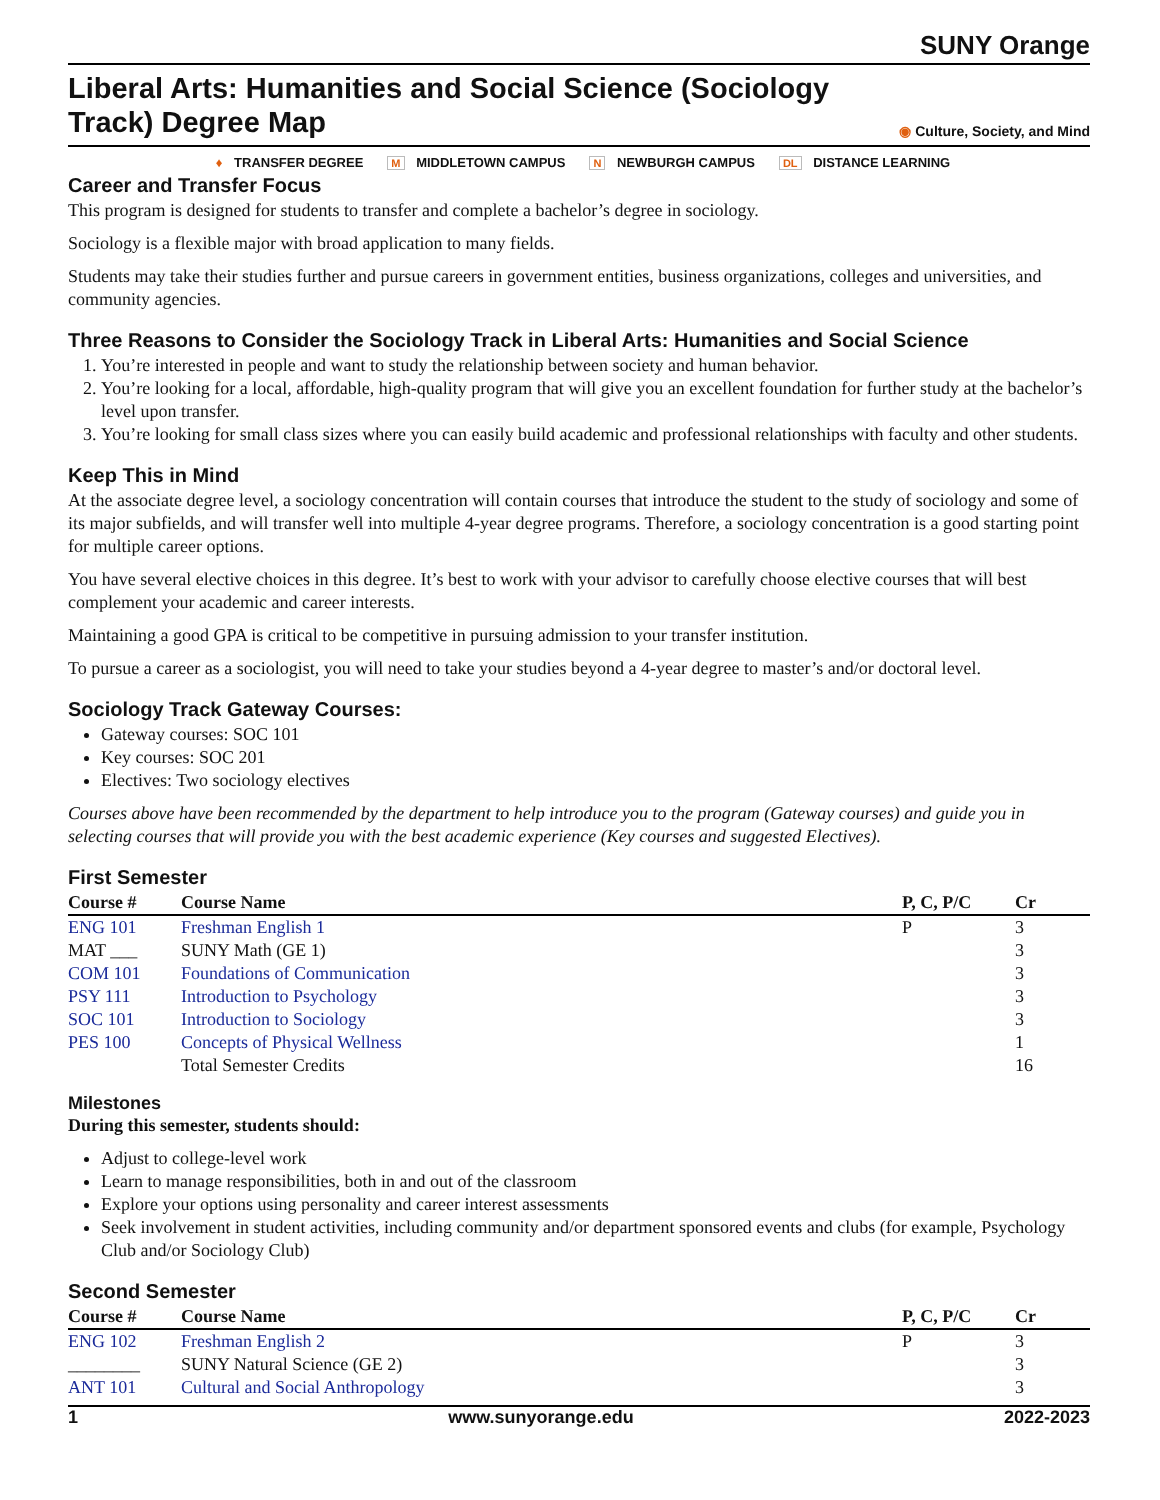SUNY Orange
Liberal Arts: Humanities and Social Science (Sociology Track) Degree Map
◉ Culture, Society, and Mind
♦ TRANSFER DEGREE M MIDDLETOWN CAMPUS N NEWBURGH CAMPUS DL DISTANCE LEARNING
Career and Transfer Focus
This program is designed for students to transfer and complete a bachelor’s degree in sociology.
Sociology is a flexible major with broad application to many fields.
Students may take their studies further and pursue careers in government entities, business organizations, colleges and universities, and community agencies.
Three Reasons to Consider the Sociology Track in Liberal Arts: Humanities and Social Science
1. You’re interested in people and want to study the relationship between society and human behavior.
2. You’re looking for a local, affordable, high-quality program that will give you an excellent foundation for further study at the bachelor’s level upon transfer.
3. You’re looking for small class sizes where you can easily build academic and professional relationships with faculty and other students.
Keep This in Mind
At the associate degree level, a sociology concentration will contain courses that introduce the student to the study of sociology and some of its major subfields, and will transfer well into multiple 4-year degree programs. Therefore, a sociology concentration is a good starting point for multiple career options.
You have several elective choices in this degree. It’s best to work with your advisor to carefully choose elective courses that will best complement your academic and career interests.
Maintaining a good GPA is critical to be competitive in pursuing admission to your transfer institution.
To pursue a career as a sociologist, you will need to take your studies beyond a 4-year degree to master’s and/or doctoral level.
Sociology Track Gateway Courses:
Gateway courses: SOC 101
Key courses: SOC 201
Electives: Two sociology electives
Courses above have been recommended by the department to help introduce you to the program (Gateway courses) and guide you in selecting courses that will provide you with the best academic experience (Key courses and suggested Electives).
First Semester
| Course # | Course Name | P, C, P/C | Cr |
| --- | --- | --- | --- |
| ENG 101 | Freshman English 1 | P | 3 |
| MAT ___ | SUNY Math (GE 1) | | 3 |
| COM 101 | Foundations of Communication | | 3 |
| PSY 111 | Introduction to Psychology | | 3 |
| SOC 101 | Introduction to Sociology | | 3 |
| PES 100 | Concepts of Physical Wellness | | 1 |
| | Total Semester Credits | | 16 |
Milestones
During this semester, students should:
Adjust to college-level work
Learn to manage responsibilities, both in and out of the classroom
Explore your options using personality and career interest assessments
Seek involvement in student activities, including community and/or department sponsored events and clubs (for example, Psychology Club and/or Sociology Club)
Second Semester
| Course # | Course Name | P, C, P/C | Cr |
| --- | --- | --- | --- |
| ENG 102 | Freshman English 2 | P | 3 |
| ________ | SUNY Natural Science (GE 2) | | 3 |
| ANT 101 | Cultural and Social Anthropology | | 3 |
1 www.sunyorange.edu 2022-2023